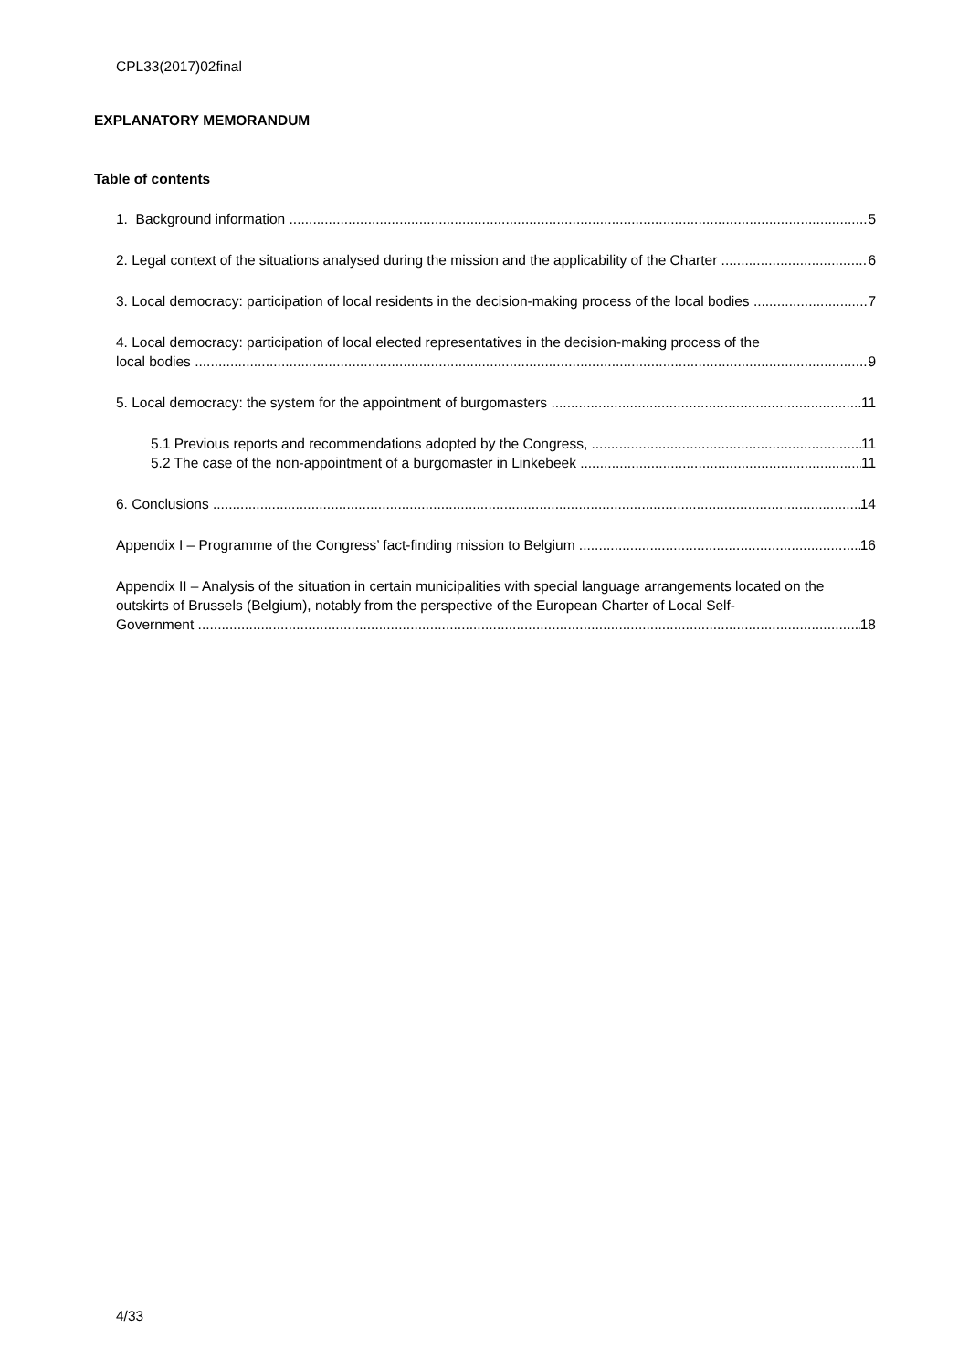CPL33(2017)02final
EXPLANATORY MEMORANDUM
Table of contents
1. Background information 5
2. Legal context of the situations analysed during the mission and the applicability of the Charter 6
3. Local democracy: participation of local residents in the decision-making process of the local bodies 7
4. Local democracy: participation of local elected representatives in the decision-making process of the
local bodies 9
5. Local democracy: the system for the appointment of burgomasters 11
5.1 Previous reports and recommendations adopted by the Congress, 11
5.2 The case of the non-appointment of a burgomaster in Linkebeek 11
6. Conclusions 14
Appendix I – Programme of the Congress’ fact-finding mission to Belgium 16
Appendix II – Analysis of the situation in certain municipalities with special language arrangements located on the outskirts of Brussels (Belgium), notably from the perspective of the European Charter of Local Self-
Government 18
4/33